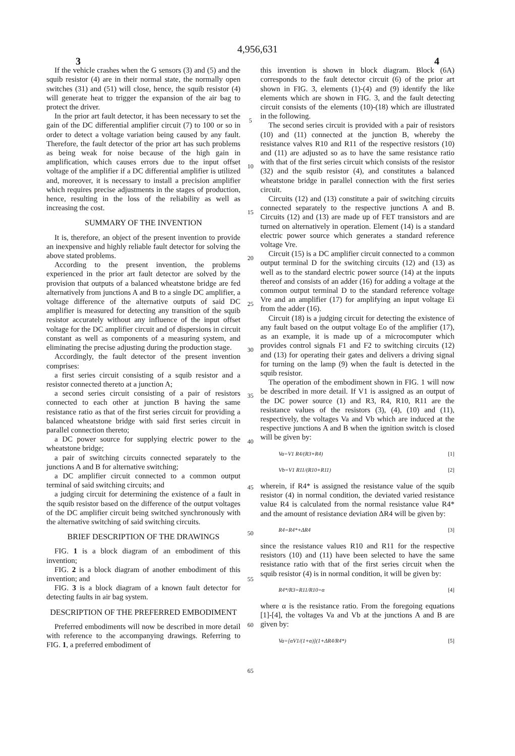4,956,631
3 4
If the vehicle crashes when the G sensors (3) and (5) and the squib resistor (4) are in their normal state, the normally open switches (31) and (51) will close, hence, the squib resistor (4) will generate heat to trigger the expansion of the air bag to protect the driver.
In the prior art fault detector, it has been necessary to set the gain of the DC differential amplifier circuit (7) to 100 or so in order to detect a voltage variation being caused by any fault. Therefore, the fault detector of the prior art has such problems as being weak for noise because of the high gain in amplification, which causes errors due to the input offset voltage of the amplifier if a DC differential amplifier is utilized and, moreover, it is necessary to install a precision amplifier which requires precise adjustments in the stages of production, hence, resulting in the loss of the reliability as well as increasing the cost.
SUMMARY OF THE INVENTION
It is, therefore, an object of the present invention to provide an inexpensive and highly reliable fault detector for solving the above stated problems.
According to the present invention, the problems experienced in the prior art fault detector are solved by the provision that outputs of a balanced wheatstone bridge are fed alternatively from junctions A and B to a single DC amplifier, a voltage difference of the alternative outputs of said DC amplifier is measured for detecting any transition of the squib resistor accurately without any influence of the input offset voltage for the DC amplifier circuit and of dispersions in circuit constant as well as components of a measuring system, and eliminating the precise adjusting during the production stage.
Accordingly, the fault detector of the present invention comprises:
a first series circuit consisting of a squib resistor and a resistor connected thereto at a junction A;
a second series circuit consisting of a pair of resistors connected to each other at junction B having the same resistance ratio as that of the first series circuit for providing a balanced wheatstone bridge with said first series circuit in parallel connection thereto;
a DC power source for supplying electric power to the wheatstone bridge;
a pair of switching circuits connected separately to the junctions A and B for alternative switching;
a DC amplifier circuit connected to a common output terminal of said switching circuits; and
a judging circuit for determining the existence of a fault in the squib resistor based on the difference of the output voltages of the DC amplifier circuit being switched synchronously with the alternative switching of said switching circuits.
BRIEF DESCRIPTION OF THE DRAWINGS
FIG. 1 is a block diagram of an embodiment of this invention;
FIG. 2 is a block diagram of another embodiment of this invention; and
FIG. 3 is a block diagram of a known fault detector for detecting faults in air bag system.
DESCRIPTION OF THE PREFERRED EMBODIMENT
Preferred embodiments will now be described in more detail with reference to the accompanying drawings. Referring to FIG. 1, a preferred embodiment of
5
10
15
20
25
30
35
40
45
50
55
60
65
this invention is shown in block diagram. Block (6A) corresponds to the fault detector circuit (6) of the prior art shown in FIG. 3, elements (1)-(4) and (9) identify the like elements which are shown in FIG. 3, and the fault detecting circuit consists of the elements (10)-(18) which are illustrated in the following.
The second series circuit is provided with a pair of resistors (10) and (11) connected at the junction B, whereby the resistance valves R10 and R11 of the respective resistors (10) and (11) are adjusted so as to have the same resistance ratio with that of the first series circuit which consists of the resistor (32) and the squib resistor (4), and constitutes a balanced wheatstone bridge in parallel connection with the first series circuit.
Circuits (12) and (13) constitute a pair of switching circuits connected separately to the respective junctions A and B. Circuits (12) and (13) are made up of FET transistors and are turned on alternatively in operation. Element (14) is a standard electric power source which generates a standard reference voltage Vre.
Circuit (15) is a DC amplifier circuit connected to a common output terminal D for the switching circuits (12) and (13) as well as to the standard electric power source (14) at the inputs thereof and consists of an adder (16) for adding a voltage at the common output terminal D to the standard reference voltage Vre and an amplifier (17) for amplifying an input voltage Ei from the adder (16).
Circuit (18) is a judging circuit for detecting the existence of any fault based on the output voltage Eo of the amplifier (17), as an example, it is made up of a microcomputer which provides control signals F1 and F2 to switching circuits (12) and (13) for operating their gates and delivers a driving signal for turning on the lamp (9) when the fault is detected in the squib resistor.
The operation of the embodiment shown in FIG. 1 will now be described in more detail. If V1 is assigned as an output of the DC power source (1) and R3, R4, R10, R11 are the resistance values of the resistors (3), (4), (10) and (11), respectively, the voltages Va and Vb which are induced at the respective junctions A and B when the ignition switch is closed will be given by:
Va=V1 R4/(R3+R4) [1]
Vb=V1 R11/(R10+R11) [2]
wherein, if R4* is assigned the resistance value of the squib resistor (4) in normal condition, the deviated varied resistance value R4 is calculated from the normal resistance value R4* and the amount of resistance deviation ΔR4 will be given by:
R4=R4*+ΔR4 [3]
since the resistance values R10 and R11 for the respective resistors (10) and (11) have been selected to have the same resistance ratio with that of the first series circuit when the squib resistor (4) is in normal condition, it will be given by:
R4*/R3=R11/R10=α [4]
where α is the resistance ratio. From the foregoing equations [1]-[4], the voltages Va and Vb at the junctions A and B are given by:
Va=[αV1/(1+α)](1+ΔR4/R4*) [5]